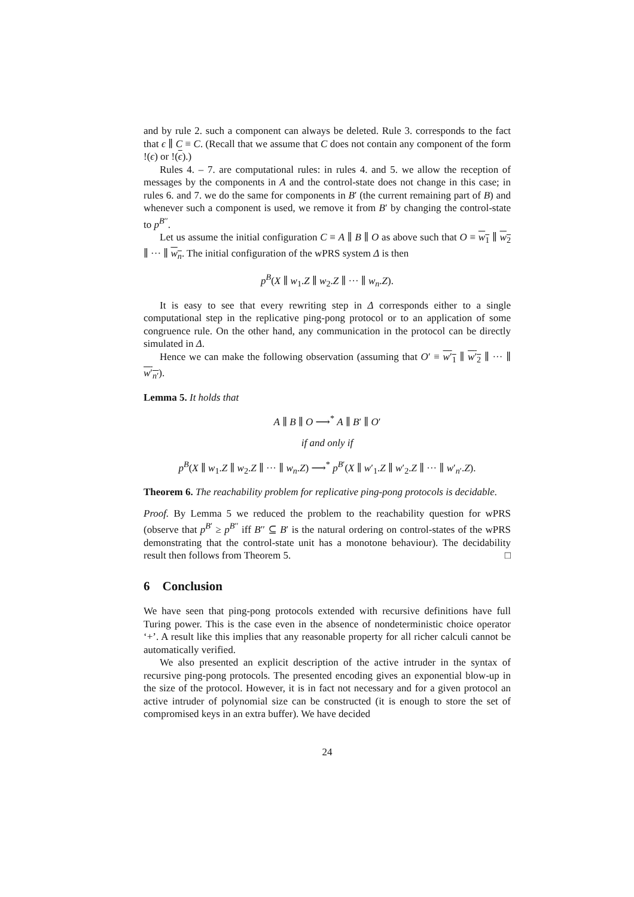and by rule 2. such a component can always be deleted. Rule 3. corresponds to the fact that ϵ ∥ C ≡ C. (Recall that we assume that C does not contain any component of the form !(ϵ) or !(ϵ).)
Rules 4. – 7. are computational rules: in rules 4. and 5. we allow the reception of messages by the components in A and the control-state does not change in this case; in rules 6. and 7. we do the same for components in B′ (the current remaining part of B) and whenever such a component is used, we remove it from B′ by changing the control-state to p<sup>B′′</sup>.
Let us assume the initial configuration C ≡ A ∥ B ∥ O as above such that O ≡ w<sub>1</sub> ∥ w<sub>2</sub> ∥ ··· ∥ w<sub>n</sub>. The initial configuration of the wPRS system Δ is then
p<sup>B</sup>(X ∥ w<sub>1</sub>.Z ∥ w<sub>2</sub>.Z ∥ ··· ∥ w<sub>n</sub>.Z).
It is easy to see that every rewriting step in Δ corresponds either to a single computational step in the replicative ping-pong protocol or to an application of some congruence rule. On the other hand, any communication in the protocol can be directly simulated in Δ.
Hence we can make the following observation (assuming that O′ ≡ w′<sub>1</sub> ∥ w′<sub>2</sub> ∥ ··· ∥ w′<sub>n′</sub>).
Lemma 5. It holds that
A ∥ B ∥ O ⟶<sup>*</sup> A ∥ B′ ∥ O′
if and only if
p<sup>B</sup>(X ∥ w<sub>1</sub>.Z ∥ w<sub>2</sub>.Z ∥ ··· ∥ w<sub>n</sub>.Z) ⟶<sup>*</sup> p<sup>B′</sup>(X ∥ w′<sub>1</sub>.Z ∥ w′<sub>2</sub>.Z ∥ ··· ∥ w′<sub>n′</sub>.Z).
Theorem 6. The reachability problem for replicative ping-pong protocols is decidable.
Proof. By Lemma 5 we reduced the problem to the reachability question for wPRS (observe that p<sup>B′</sup> ≥ p<sup>B′′</sup> iff B′′ ⊆ B′ is the natural ordering on control-states of the wPRS demonstrating that the control-state unit has a monotone behaviour). The decidability result then follows from Theorem 5. □
6 Conclusion
We have seen that ping-pong protocols extended with recursive definitions have full Turing power. This is the case even in the absence of nondeterministic choice operator ‘+’. A result like this implies that any reasonable property for all richer calculi cannot be automatically verified.
We also presented an explicit description of the active intruder in the syntax of recursive ping-pong protocols. The presented encoding gives an exponential blow-up in the size of the protocol. However, it is in fact not necessary and for a given protocol an active intruder of polynomial size can be constructed (it is enough to store the set of compromised keys in an extra buffer). We have decided
24